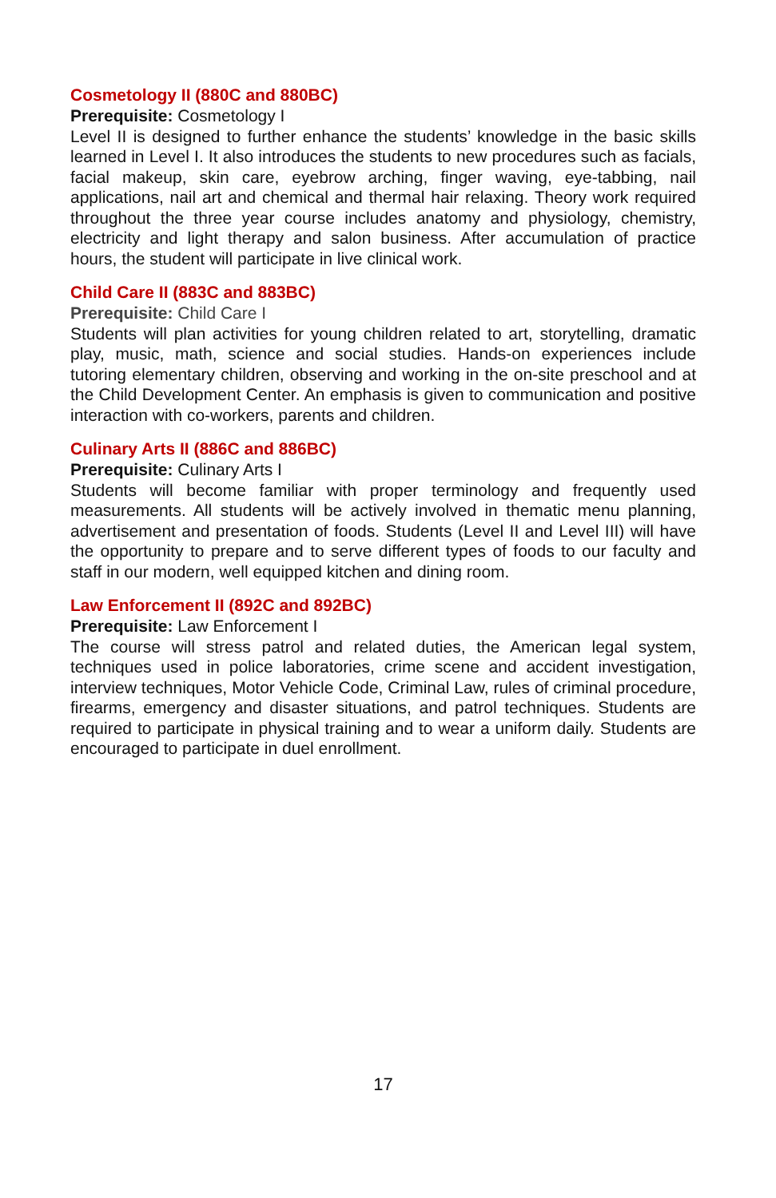Cosmetology II (880C and 880BC)
Prerequisite: Cosmetology I
Level II is designed to further enhance the students’ knowledge in the basic skills learned in Level I. It also introduces the students to new procedures such as facials, facial makeup, skin care, eyebrow arching, finger waving, eye-tabbing, nail applications, nail art and chemical and thermal hair relaxing. Theory work required throughout the three year course includes anatomy and physiology, chemistry, electricity and light therapy and salon business. After accumulation of practice hours, the student will participate in live clinical work.
Child Care II (883C and 883BC)
Prerequisite: Child Care I
Students will plan activities for young children related to art, storytelling, dramatic play, music, math, science and social studies. Hands-on experiences include tutoring elementary children, observing and working in the on-site preschool and at the Child Development Center. An emphasis is given to communication and positive interaction with co-workers, parents and children.
Culinary Arts II (886C and 886BC)
Prerequisite: Culinary Arts I
Students will become familiar with proper terminology and frequently used measurements. All students will be actively involved in thematic menu planning, advertisement and presentation of foods. Students (Level II and Level III) will have the opportunity to prepare and to serve different types of foods to our faculty and staff in our modern, well equipped kitchen and dining room.
Law Enforcement II (892C and 892BC)
Prerequisite: Law Enforcement I
The course will stress patrol and related duties, the American legal system, techniques used in police laboratories, crime scene and accident investigation, interview techniques, Motor Vehicle Code, Criminal Law, rules of criminal procedure, firearms, emergency and disaster situations, and patrol techniques. Students are required to participate in physical training and to wear a uniform daily. Students are encouraged to participate in duel enrollment.
17